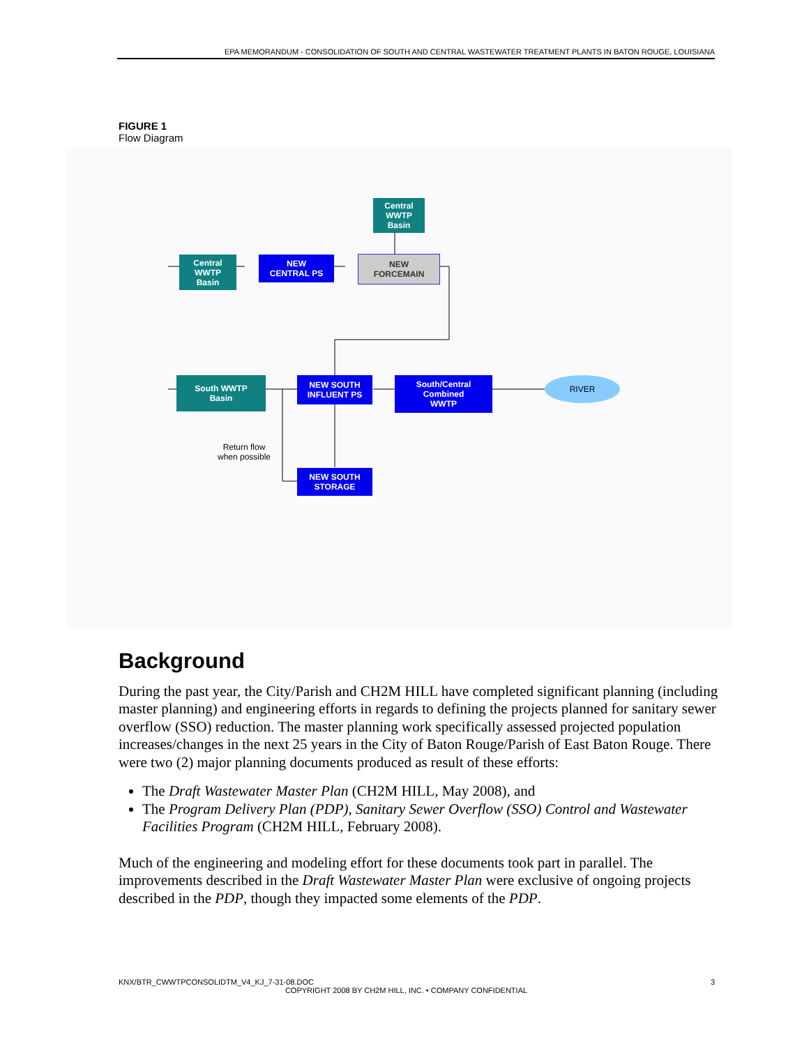EPA MEMORANDUM - CONSOLIDATION OF SOUTH AND CENTRAL WASTEWATER TREATMENT PLANTS IN BATON ROUGE, LOUISIANA
FIGURE 1
Flow Diagram
Central
WWTP
Basin
Central
WWTP
Basin
NEW
CENTRAL PS
NEW
FORCEMAIN
South WWTP
Basin
NEW SOUTH
INFLUENT PS
South/Central
Combined
WWTP
RIVER
Return flow
when possible
NEW SOUTH
STORAGE
Background
During the past year, the City/Parish and CH2M HILL have completed significant planning (including master planning) and engineering efforts in regards to defining the projects planned for sanitary sewer overflow (SSO) reduction. The master planning work specifically assessed projected population increases/changes in the next 25 years in the City of Baton Rouge/Parish of East Baton Rouge. There were two (2) major planning documents produced as result of these efforts:
The Draft Wastewater Master Plan (CH2M HILL, May 2008), and
The Program Delivery Plan (PDP), Sanitary Sewer Overflow (SSO) Control and Wastewater Facilities Program (CH2M HILL, February 2008).
Much of the engineering and modeling effort for these documents took part in parallel. The improvements described in the Draft Wastewater Master Plan were exclusive of ongoing projects described in the PDP, though they impacted some elements of the PDP.
KNX/BTR_CWWTPCONSOLIDTM_V4_KJ_7-31-08.DOC 3
COPYRIGHT 2008 BY CH2M HILL, INC. • COMPANY CONFIDENTIAL